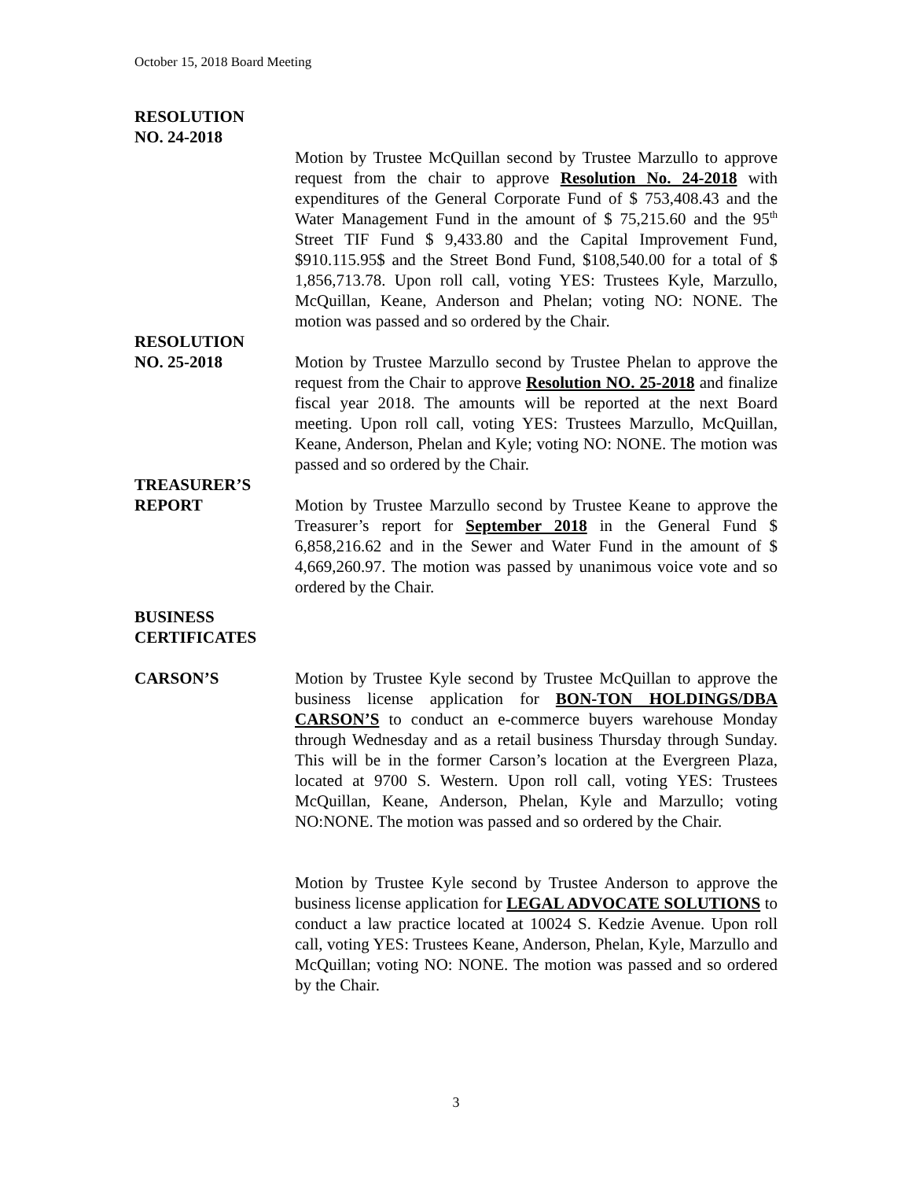October 15, 2018 Board Meeting
RESOLUTION
NO. 24-2018
Motion by Trustee McQuillan second by Trustee Marzullo to approve request from the chair to approve Resolution No. 24-2018 with expenditures of the General Corporate Fund of $ 753,408.43 and the Water Management Fund in the amount of $ 75,215.60 and the 95<sup>th</sup> Street TIF Fund $ 9,433.80 and the Capital Improvement Fund, $910.115.95$ and the Street Bond Fund, $108,540.00 for a total of $ 1,856,713.78. Upon roll call, voting YES: Trustees Kyle, Marzullo, McQuillan, Keane, Anderson and Phelan; voting NO: NONE. The motion was passed and so ordered by the Chair.
RESOLUTION
NO. 25-2018 Motion by Trustee Marzullo second by Trustee Phelan to approve the request from the Chair to approve Resolution NO. 25-2018 and finalize fiscal year 2018. The amounts will be reported at the next Board meeting. Upon roll call, voting YES: Trustees Marzullo, McQuillan, Keane, Anderson, Phelan and Kyle; voting NO: NONE. The motion was passed and so ordered by the Chair.
TREASURER’S
REPORT Motion by Trustee Marzullo second by Trustee Keane to approve the Treasurer’s report for September 2018 in the General Fund $ 6,858,216.62 and in the Sewer and Water Fund in the amount of $ 4,669,260.97. The motion was passed by unanimous voice vote and so ordered by the Chair.
BUSINESS
CERTIFICATES
CARSON’S Motion by Trustee Kyle second by Trustee McQuillan to approve the business license application for BON-TON HOLDINGS/DBA CARSON’S to conduct an e-commerce buyers warehouse Monday through Wednesday and as a retail business Thursday through Sunday. This will be in the former Carson’s location at the Evergreen Plaza, located at 9700 S. Western. Upon roll call, voting YES: Trustees McQuillan, Keane, Anderson, Phelan, Kyle and Marzullo; voting NO:NONE. The motion was passed and so ordered by the Chair.
Motion by Trustee Kyle second by Trustee Anderson to approve the business license application for LEGAL ADVOCATE SOLUTIONS to conduct a law practice located at 10024 S. Kedzie Avenue. Upon roll call, voting YES: Trustees Keane, Anderson, Phelan, Kyle, Marzullo and McQuillan; voting NO: NONE. The motion was passed and so ordered by the Chair.
3